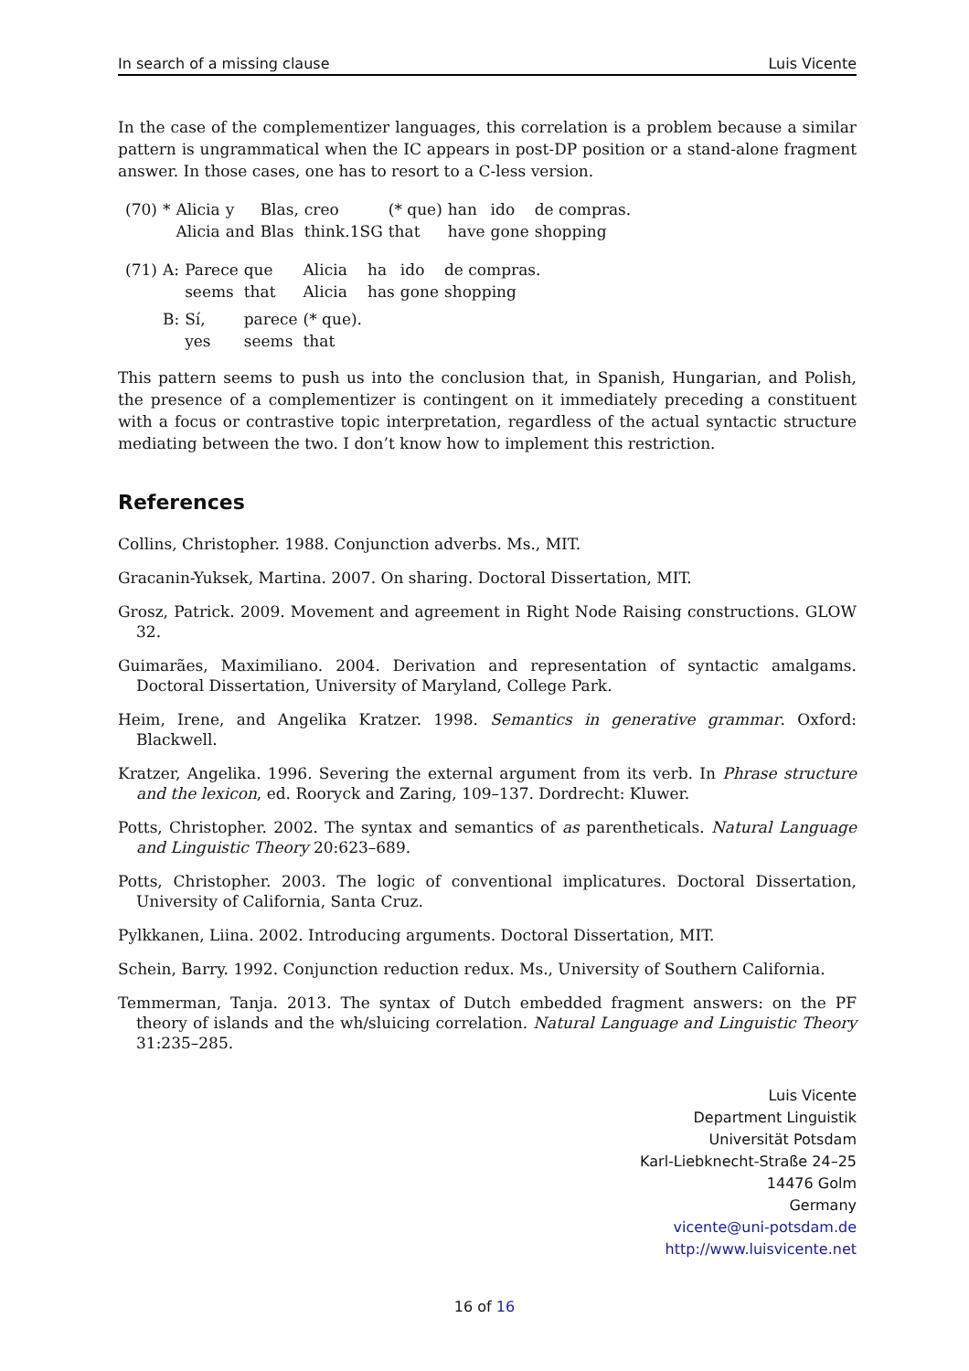In search of a missing clause Luis Vicente
In the case of the complementizer languages, this correlation is a problem because a similar pattern is ungrammatical when the IC appears in post-DP position or a stand-alone fragment answer. In those cases, one has to resort to a C-less version.
| (70) | * | Alicia | y | Blas, | creo | (* que) | han | ido | de compras. |
| | | Alicia | and | Blas | think.1SG | that | have | gone | shopping |
| (71) | A: | Parece | que | Alicia | ha | ido | de compras. |
| | | seems | that | Alicia | has | gone | shopping |
| | B: | Sí, | parece | (* que). | | | |
| | | yes | seems | that | | | |
This pattern seems to push us into the conclusion that, in Spanish, Hungarian, and Polish, the presence of a complementizer is contingent on it immediately preceding a constituent with a focus or contrastive topic interpretation, regardless of the actual syntactic structure mediating between the two. I don’t know how to implement this restriction.
References
Collins, Christopher. 1988. Conjunction adverbs. Ms., MIT.
Gracanin-Yuksek, Martina. 2007. On sharing. Doctoral Dissertation, MIT.
Grosz, Patrick. 2009. Movement and agreement in Right Node Raising constructions. GLOW 32.
Guimarães, Maximiliano. 2004. Derivation and representation of syntactic amalgams. Doctoral Dissertation, University of Maryland, College Park.
Heim, Irene, and Angelika Kratzer. 1998. Semantics in generative grammar. Oxford: Blackwell.
Kratzer, Angelika. 1996. Severing the external argument from its verb. In Phrase structure and the lexicon, ed. Rooryck and Zaring, 109–137. Dordrecht: Kluwer.
Potts, Christopher. 2002. The syntax and semantics of as parentheticals. Natural Language and Linguistic Theory 20:623–689.
Potts, Christopher. 2003. The logic of conventional implicatures. Doctoral Dissertation, University of California, Santa Cruz.
Pylkkanen, Liina. 2002. Introducing arguments. Doctoral Dissertation, MIT.
Schein, Barry. 1992. Conjunction reduction redux. Ms., University of Southern California.
Temmerman, Tanja. 2013. The syntax of Dutch embedded fragment answers: on the PF theory of islands and the wh/sluicing correlation. Natural Language and Linguistic Theory 31:235–285.
Luis Vicente
Department Linguistik
Universität Potsdam
Karl-Liebknecht-Straße 24–25
14476 Golm
Germany
vicente@uni-potsdam.de
http://www.luisvicente.net
16 of 16